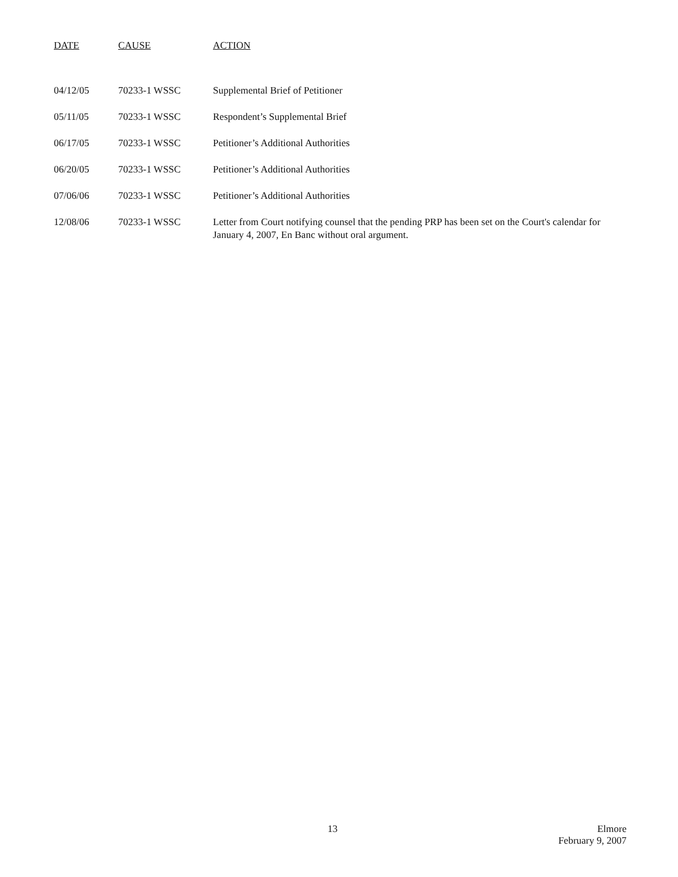| DATE | CAUSE | ACTION |
| --- | --- | --- |
| 04/12/05 | 70233-1 WSSC | Supplemental Brief of Petitioner |
| 05/11/05 | 70233-1 WSSC | Respondent’s Supplemental Brief |
| 06/17/05 | 70233-1 WSSC | Petitioner’s Additional Authorities |
| 06/20/05 | 70233-1 WSSC | Petitioner’s Additional Authorities |
| 07/06/06 | 70233-1 WSSC | Petitioner’s Additional Authorities |
| 12/08/06 | 70233-1 WSSC | Letter from Court notifying counsel that the pending PRP has been set on the Court's calendar for January 4, 2007, En Banc without oral argument. |
13
Elmore
February 9, 2007